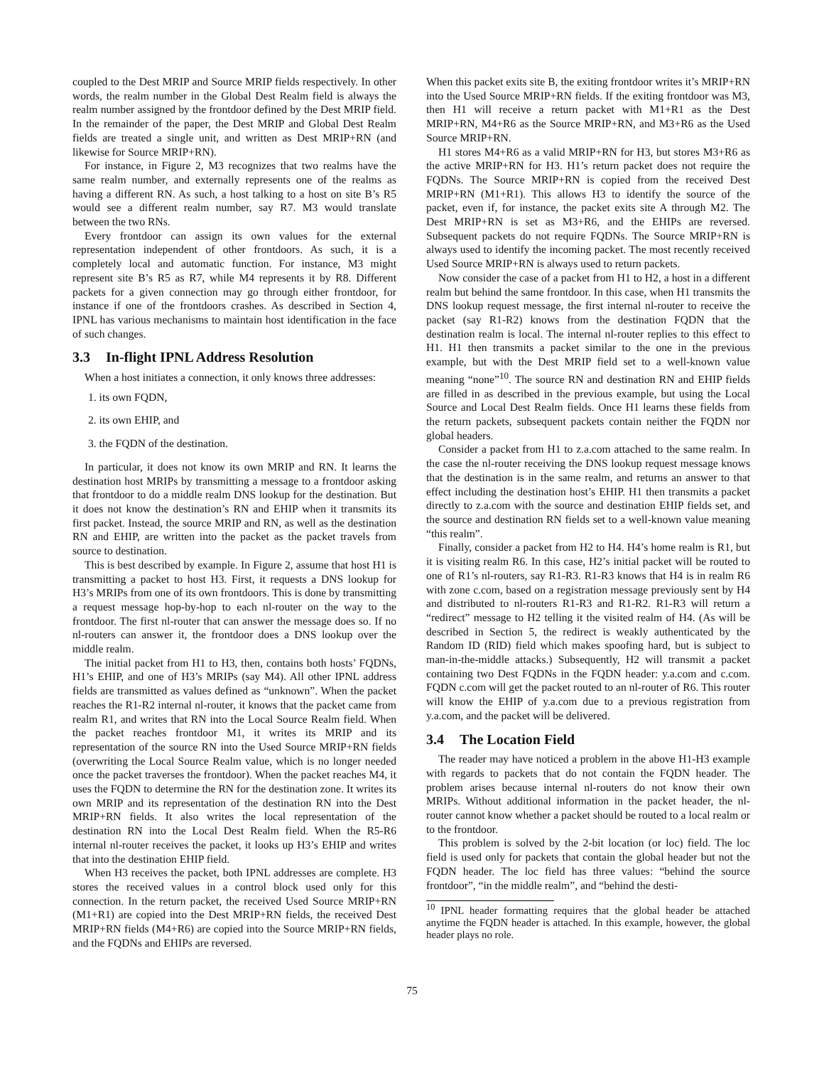coupled to the Dest MRIP and Source MRIP fields respectively. In other words, the realm number in the Global Dest Realm field is always the realm number assigned by the frontdoor defined by the Dest MRIP field. In the remainder of the paper, the Dest MRIP and Global Dest Realm fields are treated a single unit, and written as Dest MRIP+RN (and likewise for Source MRIP+RN).
For instance, in Figure 2, M3 recognizes that two realms have the same realm number, and externally represents one of the realms as having a different RN. As such, a host talking to a host on site B’s R5 would see a different realm number, say R7. M3 would translate between the two RNs.
Every frontdoor can assign its own values for the external representation independent of other frontdoors. As such, it is a completely local and automatic function. For instance, M3 might represent site B’s R5 as R7, while M4 represents it by R8. Different packets for a given connection may go through either frontdoor, for instance if one of the frontdoors crashes. As described in Section 4, IPNL has various mechanisms to maintain host identification in the face of such changes.
3.3 In-flight IPNL Address Resolution
When a host initiates a connection, it only knows three addresses:
1. its own FQDN,
2. its own EHIP, and
3. the FQDN of the destination.
In particular, it does not know its own MRIP and RN. It learns the destination host MRIPs by transmitting a message to a frontdoor asking that frontdoor to do a middle realm DNS lookup for the destination. But it does not know the destination’s RN and EHIP when it transmits its first packet. Instead, the source MRIP and RN, as well as the destination RN and EHIP, are written into the packet as the packet travels from source to destination.
This is best described by example. In Figure 2, assume that host H1 is transmitting a packet to host H3. First, it requests a DNS lookup for H3’s MRIPs from one of its own frontdoors. This is done by transmitting a request message hop-by-hop to each nl-router on the way to the frontdoor. The first nl-router that can answer the message does so. If no nl-routers can answer it, the frontdoor does a DNS lookup over the middle realm.
The initial packet from H1 to H3, then, contains both hosts’ FQDNs, H1’s EHIP, and one of H3’s MRIPs (say M4). All other IPNL address fields are transmitted as values defined as “unknown”. When the packet reaches the R1-R2 internal nl-router, it knows that the packet came from realm R1, and writes that RN into the Local Source Realm field. When the packet reaches frontdoor M1, it writes its MRIP and its representation of the source RN into the Used Source MRIP+RN fields (overwriting the Local Source Realm value, which is no longer needed once the packet traverses the frontdoor). When the packet reaches M4, it uses the FQDN to determine the RN for the destination zone. It writes its own MRIP and its representation of the destination RN into the Dest MRIP+RN fields. It also writes the local representation of the destination RN into the Local Dest Realm field. When the R5-R6 internal nl-router receives the packet, it looks up H3’s EHIP and writes that into the destination EHIP field.
When H3 receives the packet, both IPNL addresses are complete. H3 stores the received values in a control block used only for this connection. In the return packet, the received Used Source MRIP+RN (M1+R1) are copied into the Dest MRIP+RN fields, the received Dest MRIP+RN fields (M4+R6) are copied into the Source MRIP+RN fields, and the FQDNs and EHIPs are reversed.
When this packet exits site B, the exiting frontdoor writes it’s MRIP+RN into the Used Source MRIP+RN fields. If the exiting frontdoor was M3, then H1 will receive a return packet with M1+R1 as the Dest MRIP+RN, M4+R6 as the Source MRIP+RN, and M3+R6 as the Used Source MRIP+RN.
H1 stores M4+R6 as a valid MRIP+RN for H3, but stores M3+R6 as the active MRIP+RN for H3. H1’s return packet does not require the FQDNs. The Source MRIP+RN is copied from the received Dest MRIP+RN (M1+R1). This allows H3 to identify the source of the packet, even if, for instance, the packet exits site A through M2. The Dest MRIP+RN is set as M3+R6, and the EHIPs are reversed. Subsequent packets do not require FQDNs. The Source MRIP+RN is always used to identify the incoming packet. The most recently received Used Source MRIP+RN is always used to return packets.
Now consider the case of a packet from H1 to H2, a host in a different realm but behind the same frontdoor. In this case, when H1 transmits the DNS lookup request message, the first internal nl-router to receive the packet (say R1-R2) knows from the destination FQDN that the destination realm is local. The internal nl-router replies to this effect to H1. H1 then transmits a packet similar to the one in the previous example, but with the Dest MRIP field set to a well-known value meaning “none”<sup>10</sup>. The source RN and destination RN and EHIP fields are filled in as described in the previous example, but using the Local Source and Local Dest Realm fields. Once H1 learns these fields from the return packets, subsequent packets contain neither the FQDN nor global headers.
Consider a packet from H1 to z.a.com attached to the same realm. In the case the nl-router receiving the DNS lookup request message knows that the destination is in the same realm, and returns an answer to that effect including the destination host’s EHIP. H1 then transmits a packet directly to z.a.com with the source and destination EHIP fields set, and the source and destination RN fields set to a well-known value meaning “this realm”.
Finally, consider a packet from H2 to H4. H4’s home realm is R1, but it is visiting realm R6. In this case, H2’s initial packet will be routed to one of R1’s nl-routers, say R1-R3. R1-R3 knows that H4 is in realm R6 with zone c.com, based on a registration message previously sent by H4 and distributed to nl-routers R1-R3 and R1-R2. R1-R3 will return a “redirect” message to H2 telling it the visited realm of H4. (As will be described in Section 5, the redirect is weakly authenticated by the Random ID (RID) field which makes spoofing hard, but is subject to man-in-the-middle attacks.) Subsequently, H2 will transmit a packet containing two Dest FQDNs in the FQDN header: y.a.com and c.com. FQDN c.com will get the packet routed to an nl-router of R6. This router will know the EHIP of y.a.com due to a previous registration from y.a.com, and the packet will be delivered.
3.4 The Location Field
The reader may have noticed a problem in the above H1-H3 example with regards to packets that do not contain the FQDN header. The problem arises because internal nl-routers do not know their own MRIPs. Without additional information in the packet header, the nl-router cannot know whether a packet should be routed to a local realm or to the frontdoor.
This problem is solved by the 2-bit location (or loc) field. The loc field is used only for packets that contain the global header but not the FQDN header. The loc field has three values: “behind the source frontdoor”, “in the middle realm”, and “behind the desti-
<sup>10</sup> IPNL header formatting requires that the global header be attached anytime the FQDN header is attached. In this example, however, the global header plays no role.
75